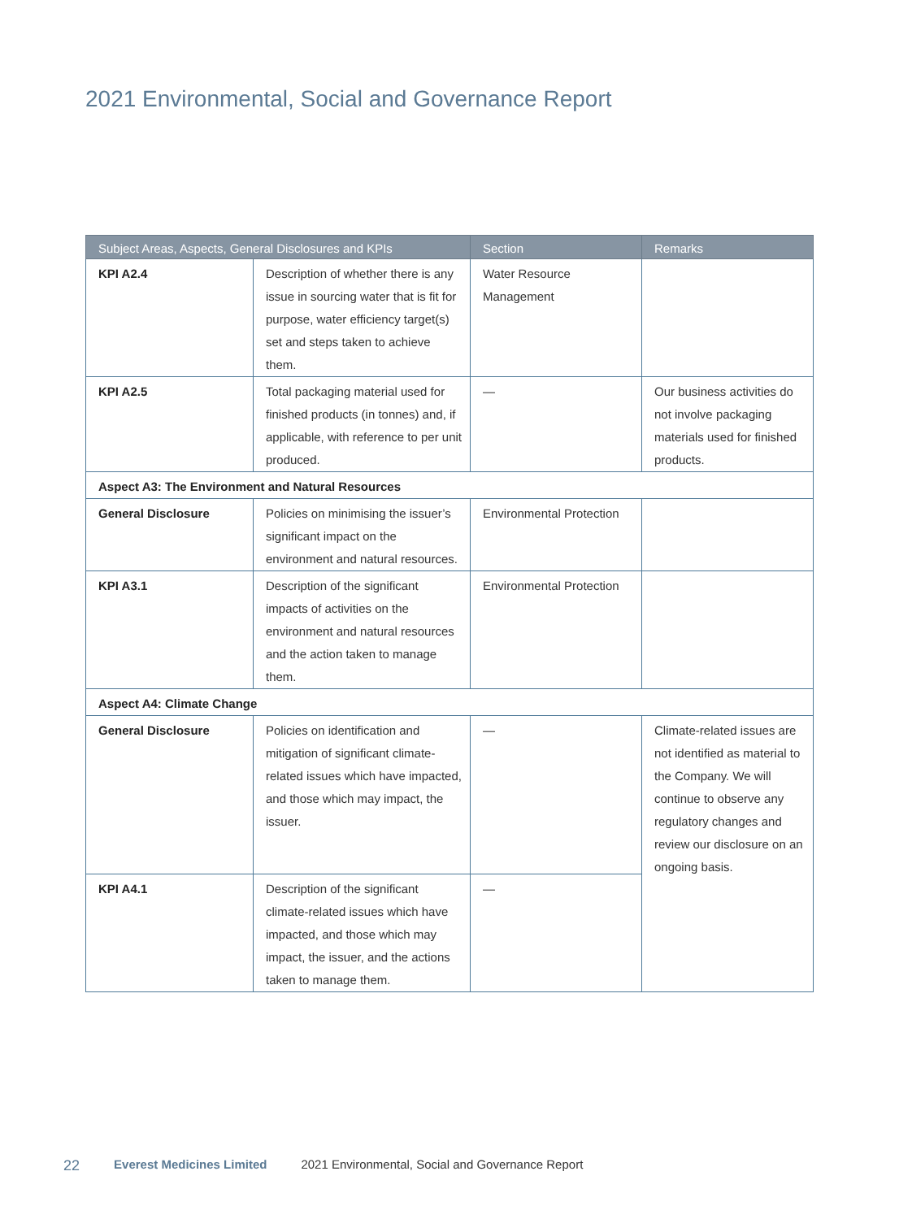2021 Environmental, Social and Governance Report
| Subject Areas, Aspects, General Disclosures and KPIs | | Section | Remarks |
| --- | --- | --- | --- |
| KPI A2.4 | Description of whether there is any issue in sourcing water that is fit for purpose, water efficiency target(s) set and steps taken to achieve them. | Water Resource Management | |
| KPI A2.5 | Total packaging material used for finished products (in tonnes) and, if applicable, with reference to per unit produced. | — | Our business activities do not involve packaging materials used for finished products. |
| Aspect A3: The Environment and Natural Resources | | | |
| General Disclosure | Policies on minimising the issuer’s significant impact on the environment and natural resources. | Environmental Protection | |
| KPI A3.1 | Description of the significant impacts of activities on the environment and natural resources and the action taken to manage them. | Environmental Protection | |
| Aspect A4: Climate Change | | | |
| General Disclosure | Policies on identification and mitigation of significant climate-related issues which have impacted, and those which may impact, the issuer. | — | Climate-related issues are not identified as material to the Company. We will continue to observe any regulatory changes and review our disclosure on an ongoing basis. |
| KPI A4.1 | Description of the significant climate-related issues which have impacted, and those which may impact, the issuer, and the actions taken to manage them. | — | |
22 Everest Medicines Limited 2021 Environmental, Social and Governance Report